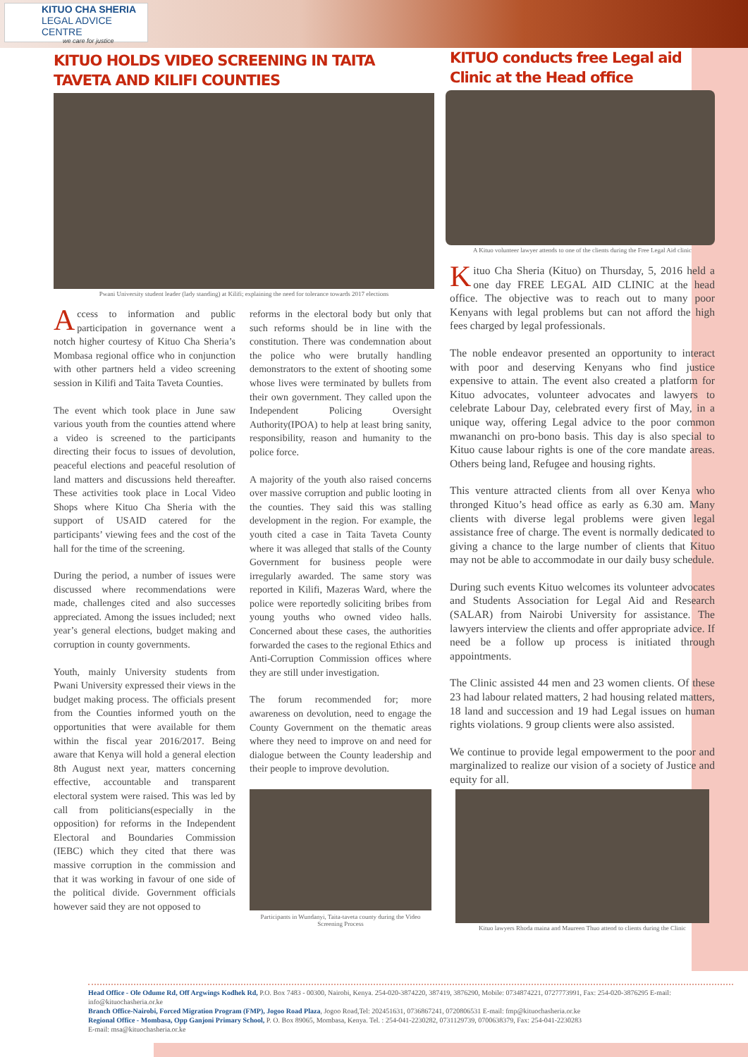KITUO CHA SHERIA
LEGAL ADVICE CENTRE
we care for justice
KITUO HOLDS VIDEO SCREENING IN TAITA TAVETA AND KILIFI COUNTIES
Pwani University student leader (lady standing) at Kilifi; explaining the need for tolerance towards 2017 elections
Access to information and public participation in governance went a notch higher courtesy of Kituo Cha Sheria’s Mombasa regional office who in conjunction with other partners held a video screening session in Kilifi and Taita Taveta Counties.
The event which took place in June saw various youth from the counties attend where a video is screened to the participants directing their focus to issues of devolution, peaceful elections and peaceful resolution of land matters and discussions held thereafter. These activities took place in Local Video Shops where Kituo Cha Sheria with the support of USAID catered for the participants’ viewing fees and the cost of the hall for the time of the screening.
During the period, a number of issues were discussed where recommendations were made, challenges cited and also successes appreciated. Among the issues included; next year’s general elections, budget making and corruption in county governments.
Youth, mainly University students from Pwani University expressed their views in the budget making process. The officials present from the Counties informed youth on the opportunities that were available for them within the fiscal year 2016/2017. Being aware that Kenya will hold a general election 8th August next year, matters concerning effective, accountable and transparent electoral system were raised. This was led by call from politicians(especially in the opposition) for reforms in the Independent Electoral and Boundaries Commission (IEBC) which they cited that there was massive corruption in the commission and that it was working in favour of one side of the political divide. Government officials however said they are not opposed to
reforms in the electoral body but only that such reforms should be in line with the constitution. There was condemnation about the police who were brutally handling demonstrators to the extent of shooting some whose lives were terminated by bullets from their own government. They called upon the Independent Policing Oversight Authority(IPOA) to help at least bring sanity, responsibility, reason and humanity to the police force.
A majority of the youth also raised concerns over massive corruption and public looting in the counties. They said this was stalling development in the region. For example, the youth cited a case in Taita Taveta County where it was alleged that stalls of the County Government for business people were irregularly awarded. The same story was reported in Kilifi, Mazeras Ward, where the police were reportedly soliciting bribes from young youths who owned video halls. Concerned about these cases, the authorities forwarded the cases to the regional Ethics and Anti-Corruption Commission offices where they are still under investigation.
The forum recommended for; more awareness on devolution, need to engage the County Government on the thematic areas where they need to improve on and need for dialogue between the County leadership and their people to improve devolution.
Participants in Wundanyi, Taita-taveta county during the Video Screening Process
KITUO conducts free Legal aid Clinic at the Head office
A Kituo volunteer lawyer attends to one of the clients during the Free Legal Aid clinic
Kituo Cha Sheria (Kituo) on Thursday, 5, 2016 held a one day FREE LEGAL AID CLINIC at the head office. The objective was to reach out to many poor Kenyans with legal problems but can not afford the high fees charged by legal professionals.
The noble endeavor presented an opportunity to interact with poor and deserving Kenyans who find justice expensive to attain. The event also created a platform for Kituo advocates, volunteer advocates and lawyers to celebrate Labour Day, celebrated every first of May, in a unique way, offering Legal advice to the poor common mwananchi on pro-bono basis. This day is also special to Kituo cause labour rights is one of the core mandate areas. Others being land, Refugee and housing rights.
This venture attracted clients from all over Kenya who thronged Kituo’s head office as early as 6.30 am. Many clients with diverse legal problems were given legal assistance free of charge. The event is normally dedicated to giving a chance to the large number of clients that Kituo may not be able to accommodate in our daily busy schedule.
During such events Kituo welcomes its volunteer advocates and Students Association for Legal Aid and Research (SALAR) from Nairobi University for assistance. The lawyers interview the clients and offer appropriate advice. If need be a follow up process is initiated through appointments.
The Clinic assisted 44 men and 23 women clients. Of these 23 had labour related matters, 2 had housing related matters, 18 land and succession and 19 had Legal issues on human rights violations. 9 group clients were also assisted.
We continue to provide legal empowerment to the poor and marginalized to realize our vision of a society of Justice and equity for all.
Kituo lawyers Rhoda maina and Maureen Thuo attend to clients during the Clinic
Head Office - Ole Odume Rd, Off Argwings Kodhek Rd, P.O. Box 7483 - 00300, Nairobi, Kenya. 254-020-3874220, 387419, 3876290, Mobile: 0734874221, 0727773991, Fax: 254-020-3876295 E-mail: info@kituochasheria.or.ke
Branch Office-Nairobi, Forced Migration Program (FMP), Jogoo Road Plaza, Jogoo Road,Tel: 202451631, 0736867241, 0720806531 E-mail: fmp@kituochasheria.or.ke
Regional Office - Mombasa, Opp Ganjoni Primary School, P. O. Box 89065, Mombasa, Kenya. Tel. : 254-041-2230282, 0731129739, 0700638379, Fax: 254-041-2230283
E-mail: msa@kituochasheria.or.ke